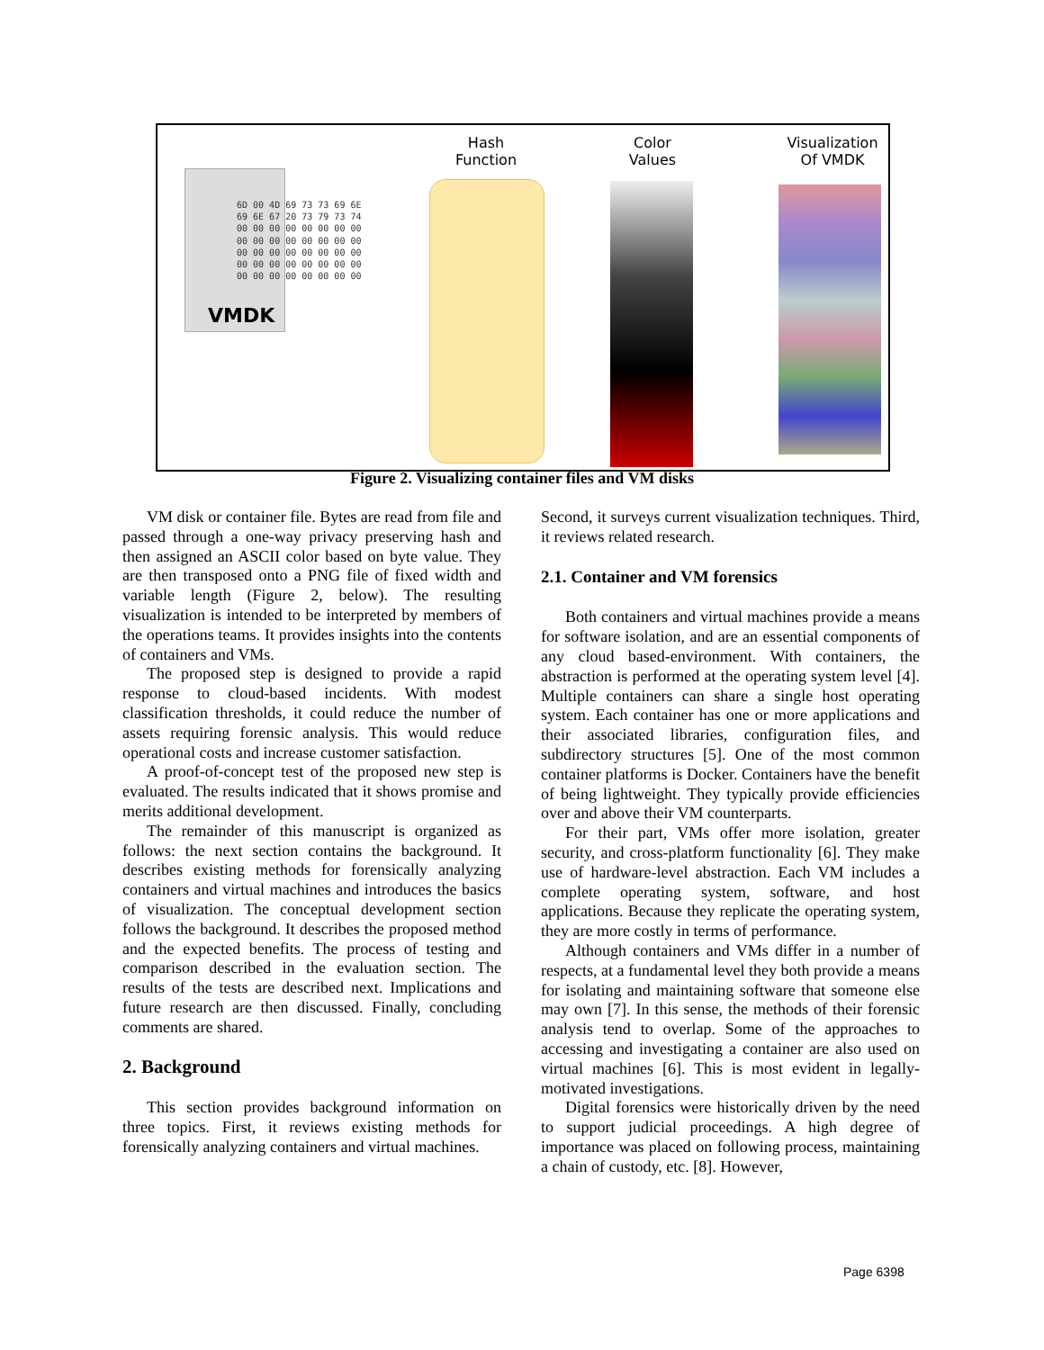Hash
Function
Color
Values
Visualization
Of VMDK
VMDK
6D 00 4D 69 73 73 69 6E
69 6E 67 20 73 79 73 74
00 00 00 00 00 00 00 00
00 00 00 00 00 00 00 00
00 00 00 00 00 00 00 00
00 00 00 00 00 00 00 00
00 00 00 00 00 00 00 00
Figure 2. Visualizing container files and VM disks
VM disk or container file. Bytes are read from file and passed through a one-way privacy preserving hash and then assigned an ASCII color based on byte value. They are then transposed onto a PNG file of fixed width and variable length (Figure 2, below). The resulting visualization is intended to be interpreted by members of the operations teams. It provides insights into the contents of containers and VMs.
The proposed step is designed to provide a rapid response to cloud-based incidents. With modest classification thresholds, it could reduce the number of assets requiring forensic analysis. This would reduce operational costs and increase customer satisfaction.
A proof-of-concept test of the proposed new step is evaluated. The results indicated that it shows promise and merits additional development.
The remainder of this manuscript is organized as follows: the next section contains the background. It describes existing methods for forensically analyzing containers and virtual machines and introduces the basics of visualization. The conceptual development section follows the background. It describes the proposed method and the expected benefits. The process of testing and comparison described in the evaluation section. The results of the tests are described next. Implications and future research are then discussed. Finally, concluding comments are shared.
2. Background
This section provides background information on three topics. First, it reviews existing methods for forensically analyzing containers and virtual machines.
Second, it surveys current visualization techniques. Third, it reviews related research.
2.1. Container and VM forensics
Both containers and virtual machines provide a means for software isolation, and are an essential components of any cloud based-environment. With containers, the abstraction is performed at the operating system level [4]. Multiple containers can share a single host operating system. Each container has one or more applications and their associated libraries, configuration files, and subdirectory structures [5]. One of the most common container platforms is Docker. Containers have the benefit of being lightweight. They typically provide efficiencies over and above their VM counterparts.
For their part, VMs offer more isolation, greater security, and cross-platform functionality [6]. They make use of hardware-level abstraction. Each VM includes a complete operating system, software, and host applications. Because they replicate the operating system, they are more costly in terms of performance.
Although containers and VMs differ in a number of respects, at a fundamental level they both provide a means for isolating and maintaining software that someone else may own [7]. In this sense, the methods of their forensic analysis tend to overlap. Some of the approaches to accessing and investigating a container are also used on virtual machines [6]. This is most evident in legally-motivated investigations.
Digital forensics were historically driven by the need to support judicial proceedings. A high degree of importance was placed on following process, maintaining a chain of custody, etc. [8]. However,
Page 6398